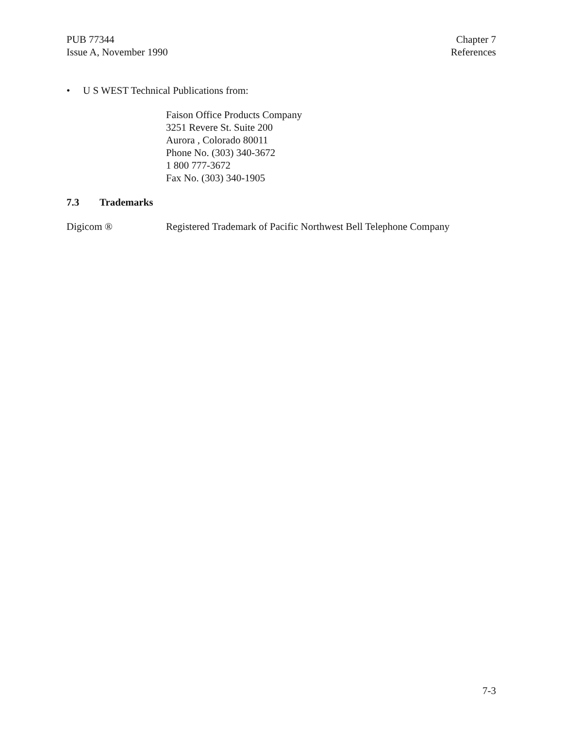PUB 77344
Issue A, November 1990
Chapter 7
References
• U S WEST Technical Publications from:
Faison Office Products Company
3251 Revere St. Suite 200
Aurora , Colorado 80011
Phone No. (303) 340-3672
1 800 777-3672
Fax No. (303) 340-1905
7.3 Trademarks
Digicom ® Registered Trademark of Pacific Northwest Bell Telephone Company
7-3